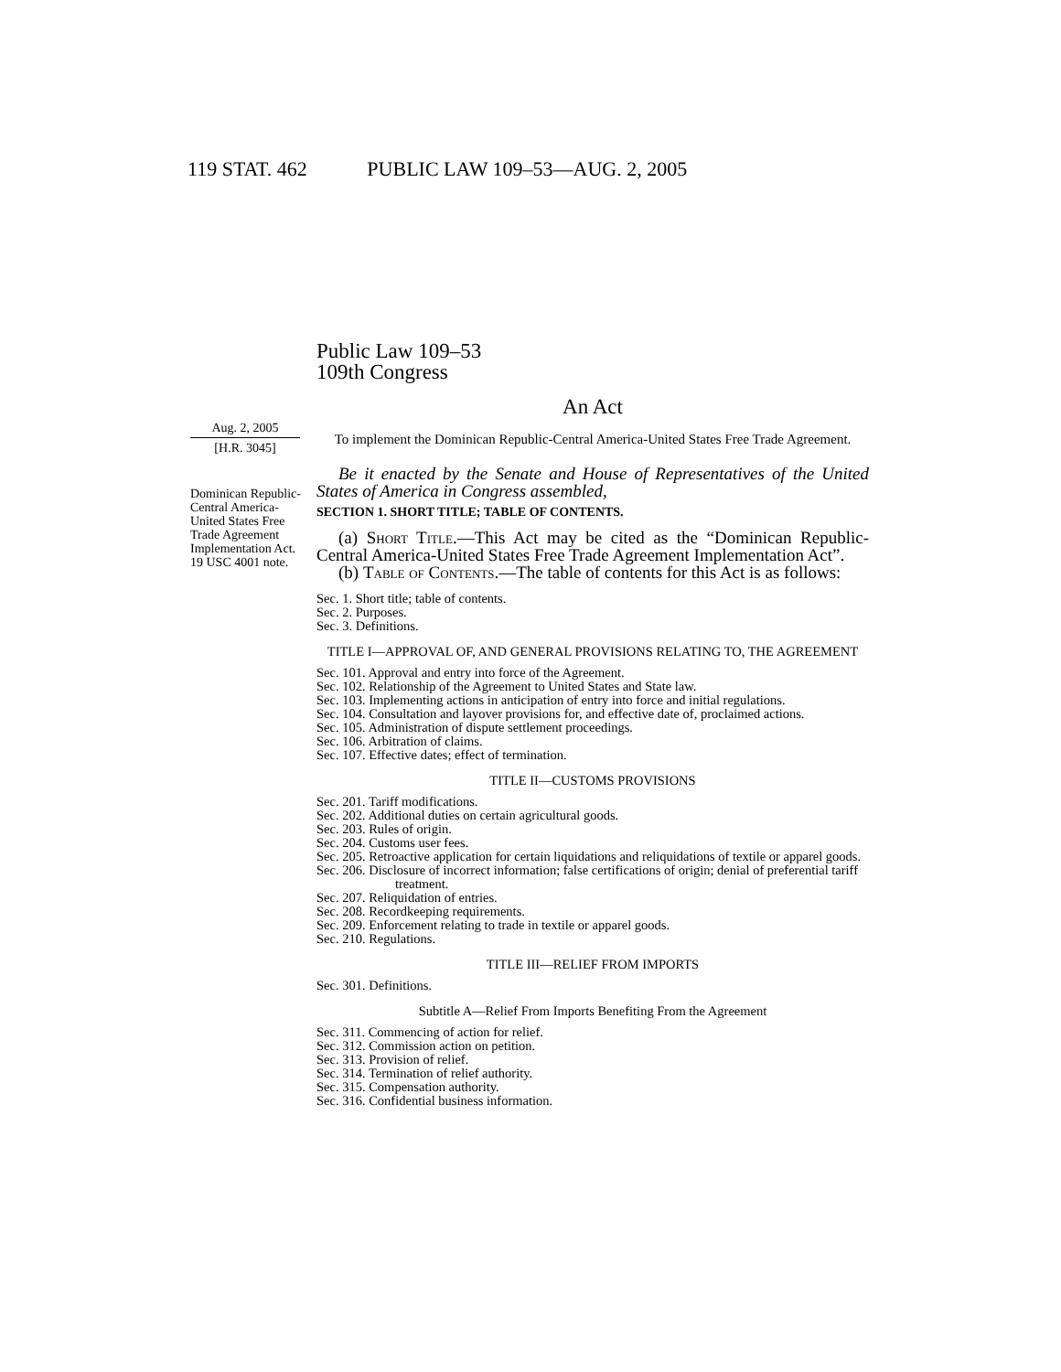119 STAT. 462 PUBLIC LAW 109–53—AUG. 2, 2005
Aug. 2, 2005
[H.R. 3045]
Dominican Republic-Central America-United States Free Trade Agreement Implementation Act.
19 USC 4001 note.
Public Law 109–53
109th Congress
An Act
To implement the Dominican Republic-Central America-United States Free Trade Agreement.
Be it enacted by the Senate and House of Representatives of the United States of America in Congress assembled,
SECTION 1. SHORT TITLE; TABLE OF CONTENTS.
(a) Short Title.—This Act may be cited as the “Dominican Republic-Central America-United States Free Trade Agreement Implementation Act”.
(b) Table of Contents.—The table of contents for this Act is as follows:
Sec. 1. Short title; table of contents.
Sec. 2. Purposes.
Sec. 3. Definitions.
TITLE I—APPROVAL OF, AND GENERAL PROVISIONS RELATING TO, THE AGREEMENT
Sec. 101. Approval and entry into force of the Agreement.
Sec. 102. Relationship of the Agreement to United States and State law.
Sec. 103. Implementing actions in anticipation of entry into force and initial regulations.
Sec. 104. Consultation and layover provisions for, and effective date of, proclaimed actions.
Sec. 105. Administration of dispute settlement proceedings.
Sec. 106. Arbitration of claims.
Sec. 107. Effective dates; effect of termination.
TITLE II—CUSTOMS PROVISIONS
Sec. 201. Tariff modifications.
Sec. 202. Additional duties on certain agricultural goods.
Sec. 203. Rules of origin.
Sec. 204. Customs user fees.
Sec. 205. Retroactive application for certain liquidations and reliquidations of textile or apparel goods.
Sec. 206. Disclosure of incorrect information; false certifications of origin; denial of preferential tariff treatment.
Sec. 207. Reliquidation of entries.
Sec. 208. Recordkeeping requirements.
Sec. 209. Enforcement relating to trade in textile or apparel goods.
Sec. 210. Regulations.
TITLE III—RELIEF FROM IMPORTS
Sec. 301. Definitions.
Subtitle A—Relief From Imports Benefiting From the Agreement
Sec. 311. Commencing of action for relief.
Sec. 312. Commission action on petition.
Sec. 313. Provision of relief.
Sec. 314. Termination of relief authority.
Sec. 315. Compensation authority.
Sec. 316. Confidential business information.